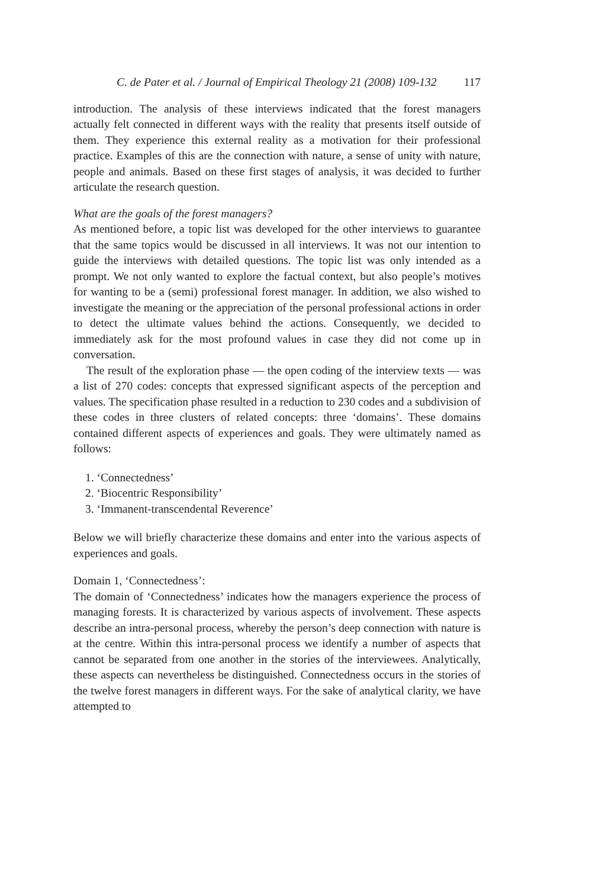C. de Pater et al. / Journal of Empirical Theology 21 (2008) 109-132 117
introduction. The analysis of these interviews indicated that the forest managers actually felt connected in different ways with the reality that presents itself outside of them. They experience this external reality as a motivation for their professional practice. Examples of this are the connection with nature, a sense of unity with nature, people and animals. Based on these first stages of analysis, it was decided to further articulate the research question.
What are the goals of the forest managers?
As mentioned before, a topic list was developed for the other interviews to guarantee that the same topics would be discussed in all interviews. It was not our intention to guide the interviews with detailed questions. The topic list was only intended as a prompt. We not only wanted to explore the factual context, but also people’s motives for wanting to be a (semi) professional forest manager. In addition, we also wished to investigate the meaning or the appreciation of the personal professional actions in order to detect the ultimate values behind the actions. Consequently, we decided to immediately ask for the most profound values in case they did not come up in conversation.
The result of the exploration phase — the open coding of the interview texts — was a list of 270 codes: concepts that expressed significant aspects of the perception and values. The specification phase resulted in a reduction to 230 codes and a subdivision of these codes in three clusters of related concepts: three ‘domains’. These domains contained different aspects of experiences and goals. They were ultimately named as follows:
1. ‘Connectedness’
2. ‘Biocentric Responsibility’
3. ‘Immanent-transcendental Reverence’
Below we will briefly characterize these domains and enter into the various aspects of experiences and goals.
Domain 1, ‘Connectedness’:
The domain of ‘Connectedness’ indicates how the managers experience the process of managing forests. It is characterized by various aspects of involvement. These aspects describe an intra-personal process, whereby the person’s deep connection with nature is at the centre. Within this intra-personal process we identify a number of aspects that cannot be separated from one another in the stories of the interviewees. Analytically, these aspects can nevertheless be distinguished. Connectedness occurs in the stories of the twelve forest managers in different ways. For the sake of analytical clarity, we have attempted to